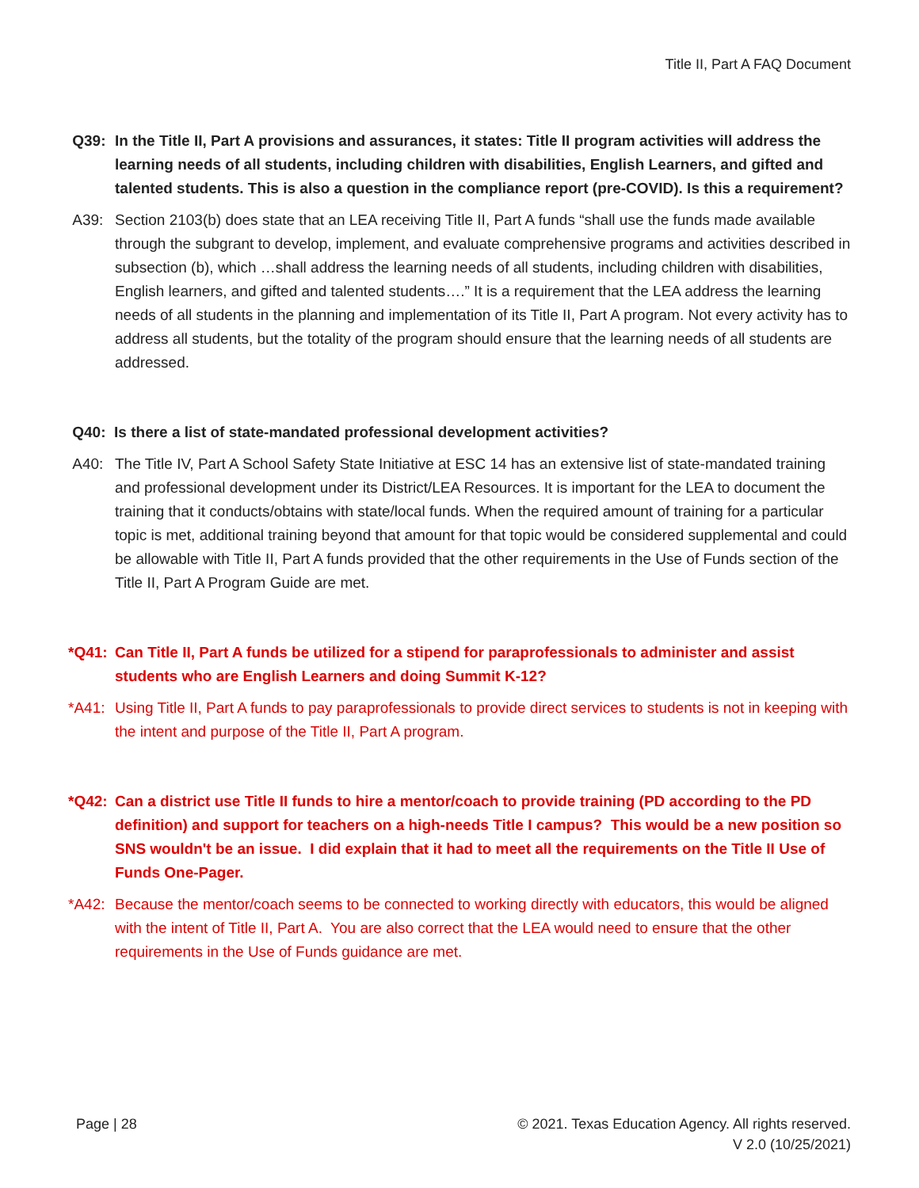Title II, Part A FAQ Document
Q39: In the Title II, Part A provisions and assurances, it states: Title II program activities will address the learning needs of all students, including children with disabilities, English Learners, and gifted and talented students. This is also a question in the compliance report (pre-COVID). Is this a requirement?
A39: Section 2103(b) does state that an LEA receiving Title II, Part A funds “shall use the funds made available through the subgrant to develop, implement, and evaluate comprehensive programs and activities described in subsection (b), which …shall address the learning needs of all students, including children with disabilities, English learners, and gifted and talented students….” It is a requirement that the LEA address the learning needs of all students in the planning and implementation of its Title II, Part A program. Not every activity has to address all students, but the totality of the program should ensure that the learning needs of all students are addressed.
Q40: Is there a list of state-mandated professional development activities?
A40: The Title IV, Part A School Safety State Initiative at ESC 14 has an extensive list of state-mandated training and professional development under its District/LEA Resources. It is important for the LEA to document the training that it conducts/obtains with state/local funds. When the required amount of training for a particular topic is met, additional training beyond that amount for that topic would be considered supplemental and could be allowable with Title II, Part A funds provided that the other requirements in the Use of Funds section of the Title II, Part A Program Guide are met.
*Q41: Can Title II, Part A funds be utilized for a stipend for paraprofessionals to administer and assist students who are English Learners and doing Summit K-12?
*A41: Using Title II, Part A funds to pay paraprofessionals to provide direct services to students is not in keeping with the intent and purpose of the Title II, Part A program.
*Q42: Can a district use Title II funds to hire a mentor/coach to provide training (PD according to the PD definition) and support for teachers on a high-needs Title I campus? This would be a new position so SNS wouldn't be an issue. I did explain that it had to meet all the requirements on the Title II Use of Funds One-Pager.
*A42: Because the mentor/coach seems to be connected to working directly with educators, this would be aligned with the intent of Title II, Part A. You are also correct that the LEA would need to ensure that the other requirements in the Use of Funds guidance are met.
Page | 28 © 2021. Texas Education Agency. All rights reserved.
V 2.0 (10/25/2021)